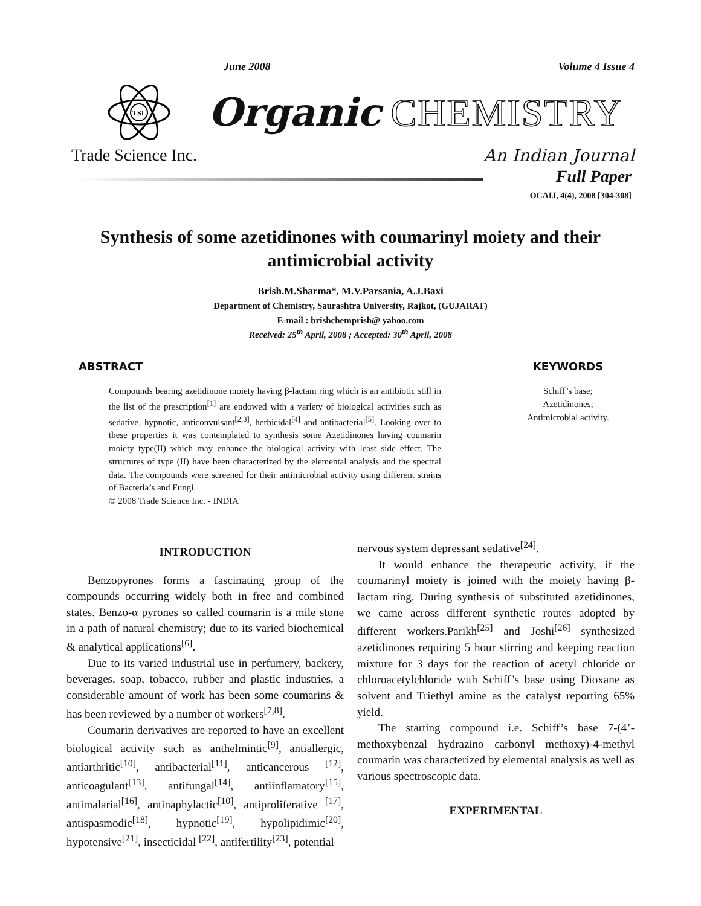June 2008 Volume 4 Issue 4
TSI
Organic CHEMISTRY
Trade Science Inc. An Indian Journal
Full Paper
OCAIJ, 4(4), 2008 [304-308]
Synthesis of some azetidinones with coumarinyl moiety and their antimicrobial activity
Brish.M.Sharma*, M.V.Parsania, A.J.Baxi
Department of Chemistry, Saurashtra University, Rajkot, (GUJARAT)
E-mail : brishchemprish@ yahoo.com
Received: 25<sup>th</sup> April, 2008 ; Accepted: 30<sup>th</sup> April, 2008
ABSTRACT
Compounds bearing azetidinone moiety having β-lactam ring which is an antibiotic still in the list of the prescription<sup>[1]</sup> are endowed with a variety of biological activities such as sedative, hypnotic, anticonvulsant<sup>[2,3]</sup>, herbicidal<sup>[4]</sup> and antibacterial<sup>[5]</sup>. Looking over to these properties it was contemplated to synthesis some Azetidinones having coumarin moiety type(II) which may enhance the biological activity with least side effect. The structures of type (II) have been characterized by the elemental analysis and the spectral data. The compounds were screened for their antimicrobial activity using different strains of Bacteria’s and Fungi.
© 2008 Trade Science Inc. - INDIA
KEYWORDS
Schiff’s base;
Azetidinones;
Antimicrobial activity.
INTRODUCTION
Benzopyrones forms a fascinating group of the compounds occurring widely both in free and combined states. Benzo-α pyrones so called coumarin is a mile stone in a path of natural chemistry; due to its varied biochemical & analytical applications<sup>[6]</sup>.
Due to its varied industrial use in perfumery, backery, beverages, soap, tobacco, rubber and plastic industries, a considerable amount of work has been some coumarins & has been reviewed by a number of workers<sup>[7,8]</sup>.
Coumarin derivatives are reported to have an excellent biological activity such as anthelmintic<sup>[9]</sup>, antiallergic, antiarthritic<sup>[10]</sup>, antibacterial<sup>[11]</sup>, anticancerous <sup>[12]</sup>, anticoagulant<sup>[13]</sup>, antifungal<sup>[14]</sup>, antiinflamatory<sup>[15]</sup>, antimalarial<sup>[16]</sup>, antinaphylactic<sup>[10]</sup>, antiproliferative <sup>[17]</sup>, antispasmodic<sup>[18]</sup>, hypnotic<sup>[19]</sup>, hypolipidimic<sup>[20]</sup>, hypotensive<sup>[21]</sup>, insecticidal <sup>[22]</sup>, antifertility<sup>[23]</sup>, potential
nervous system depressant sedative<sup>[24]</sup>.
It would enhance the therapeutic activity, if the coumarinyl moiety is joined with the moiety having β-lactam ring. During synthesis of substituted azetidinones, we came across different synthetic routes adopted by different workers.Parikh<sup>[25]</sup> and Joshi<sup>[26]</sup> synthesized azetidinones requiring 5 hour stirring and keeping reaction mixture for 3 days for the reaction of acetyl chloride or chloroacetylchloride with Schiff’s base using Dioxane as solvent and Triethyl amine as the catalyst reporting 65% yield.
The starting compound i.e. Schiff’s base 7-(4’-methoxybenzal hydrazino carbonyl methoxy)-4-methyl coumarin was characterized by elemental analysis as well as various spectroscopic data.
EXPERIMENTAL